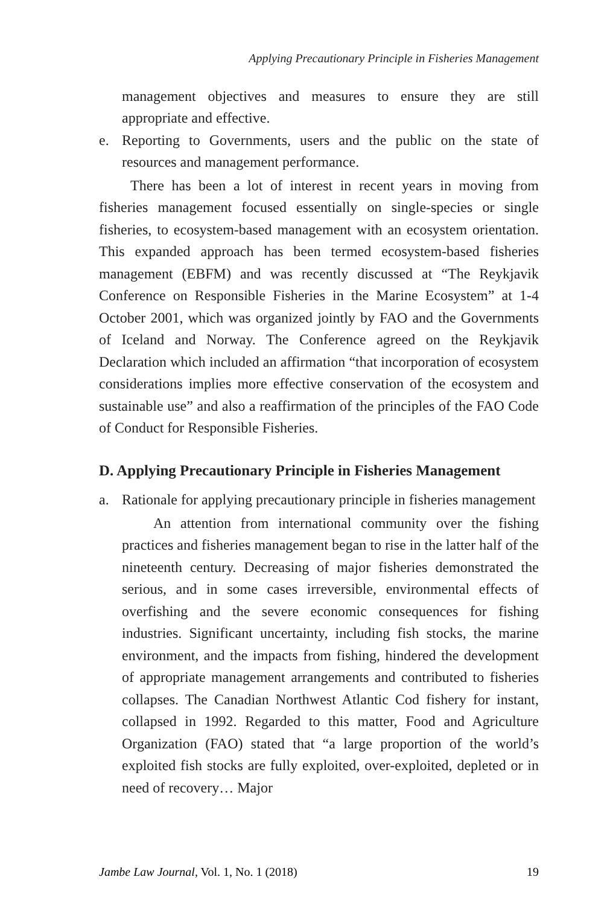Applying Precautionary Principle in Fisheries Management
management objectives and measures to ensure they are still appropriate and effective.
e. Reporting to Governments, users and the public on the state of resources and management performance.
There has been a lot of interest in recent years in moving from fisheries management focused essentially on single-species or single fisheries, to ecosystem-based management with an ecosystem orientation. This expanded approach has been termed ecosystem-based fisheries management (EBFM) and was recently discussed at “The Reykjavik Conference on Responsible Fisheries in the Marine Ecosystem” at 1-4 October 2001, which was organized jointly by FAO and the Governments of Iceland and Norway. The Conference agreed on the Reykjavik Declaration which included an affirmation “that incorporation of ecosystem considerations implies more effective conservation of the ecosystem and sustainable use” and also a reaffirmation of the principles of the FAO Code of Conduct for Responsible Fisheries.
D. Applying Precautionary Principle in Fisheries Management
a. Rationale for applying precautionary principle in fisheries management
An attention from international community over the fishing practices and fisheries management began to rise in the latter half of the nineteenth century. Decreasing of major fisheries demonstrated the serious, and in some cases irreversible, environmental effects of overfishing and the severe economic consequences for fishing industries. Significant uncertainty, including fish stocks, the marine environment, and the impacts from fishing, hindered the development of appropriate management arrangements and contributed to fisheries collapses. The Canadian Northwest Atlantic Cod fishery for instant, collapsed in 1992. Regarded to this matter, Food and Agriculture Organization (FAO) stated that “a large proportion of the world’s exploited fish stocks are fully exploited, over-exploited, depleted or in need of recovery… Major
Jambe Law Journal, Vol. 1, No. 1 (2018) 19